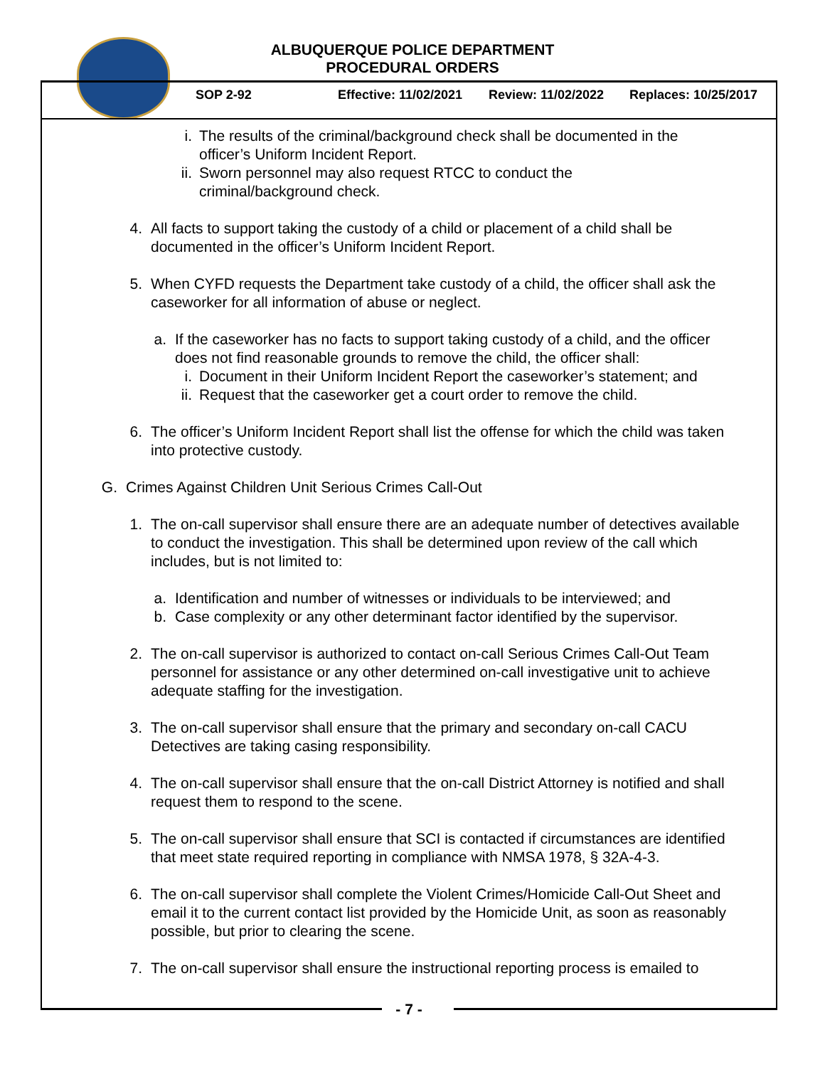ALBUQUERQUE POLICE DEPARTMENT
PROCEDURAL ORDERS
SOP 2-92 Effective: 11/02/2021 Review: 11/02/2022 Replaces: 10/25/2017
i. The results of the criminal/background check shall be documented in the officer’s Uniform Incident Report.
ii. Sworn personnel may also request RTCC to conduct the
criminal/background check.
4. All facts to support taking the custody of a child or placement of a child shall be documented in the officer’s Uniform Incident Report.
5. When CYFD requests the Department take custody of a child, the officer shall ask the caseworker for all information of abuse or neglect.
a. If the caseworker has no facts to support taking custody of a child, and the officer does not find reasonable grounds to remove the child, the officer shall:
i. Document in their Uniform Incident Report the caseworker’s statement; and
ii. Request that the caseworker get a court order to remove the child.
6. The officer’s Uniform Incident Report shall list the offense for which the child was taken into protective custody.
G. Crimes Against Children Unit Serious Crimes Call-Out
1. The on-call supervisor shall ensure there are an adequate number of detectives available to conduct the investigation. This shall be determined upon review of the call which includes, but is not limited to:
a. Identification and number of witnesses or individuals to be interviewed; and
b. Case complexity or any other determinant factor identified by the supervisor.
2. The on-call supervisor is authorized to contact on-call Serious Crimes Call-Out Team personnel for assistance or any other determined on-call investigative unit to achieve adequate staffing for the investigation.
3. The on-call supervisor shall ensure that the primary and secondary on-call CACU Detectives are taking casing responsibility.
4. The on-call supervisor shall ensure that the on-call District Attorney is notified and shall request them to respond to the scene.
5. The on-call supervisor shall ensure that SCI is contacted if circumstances are identified that meet state required reporting in compliance with NMSA 1978, § 32A-4-3.
6. The on-call supervisor shall complete the Violent Crimes/Homicide Call-Out Sheet and email it to the current contact list provided by the Homicide Unit, as soon as reasonably possible, but prior to clearing the scene.
7. The on-call supervisor shall ensure the instructional reporting process is emailed to
- 7 -